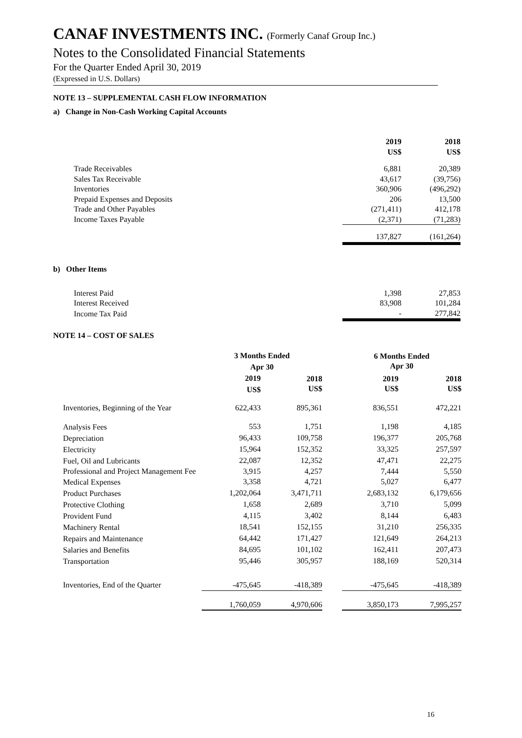CANAF INVESTMENTS INC. (Formerly Canaf Group Inc.)
Notes to the Consolidated Financial Statements
For the Quarter Ended April 30, 2019
(Expressed in U.S. Dollars)
NOTE 13 – SUPPLEMENTAL CASH FLOW INFORMATION
a) Change in Non-Cash Working Capital Accounts
| | 2019 US$ | 2018 US$ |
| --- | --- | --- |
| Trade Receivables | 6,881 | 20,389 |
| Sales Tax Receivable | 43,617 | (39,756) |
| Inventories | 360,906 | (496,292) |
| Prepaid Expenses and Deposits | 206 | 13,500 |
| Trade and Other Payables | (271,411) | 412,178 |
| Income Taxes Payable | (2,371) | (71,283) |
| | 137,827 | (161,264) |
b) Other Items
| Interest Paid | 1,398 | 27,853 |
| Interest Received | 83,908 | 101,284 |
| Income Tax Paid | - | 277,842 |
NOTE 14 – COST OF SALES
| | 3 Months Ended Apr 30 | | | 6 Months Ended Apr 30 | |
| --- | --- | --- | --- | --- | --- |
| | 2019 US$ | 2018 US$ | | 2019 US$ | 2018 US$ |
| Inventories, Beginning of the Year | 622,433 | 895,361 | | 836,551 | 472,221 |
| Analysis Fees | 553 | 1,751 | | 1,198 | 4,185 |
| Depreciation | 96,433 | 109,758 | | 196,377 | 205,768 |
| Electricity | 15,964 | 152,352 | | 33,325 | 257,597 |
| Fuel, Oil and Lubricants | 22,087 | 12,352 | | 47,471 | 22,275 |
| Professional and Project Management Fee | 3,915 | 4,257 | | 7,444 | 5,550 |
| Medical Expenses | 3,358 | 4,721 | | 5,027 | 6,477 |
| Product Purchases | 1,202,064 | 3,471,711 | | 2,683,132 | 6,179,656 |
| Protective Clothing | 1,658 | 2,689 | | 3,710 | 5,099 |
| Provident Fund | 4,115 | 3,402 | | 8,144 | 6,483 |
| Machinery Rental | 18,541 | 152,155 | | 31,210 | 256,335 |
| Repairs and Maintenance | 64,442 | 171,427 | | 121,649 | 264,213 |
| Salaries and Benefits | 84,695 | 101,102 | | 162,411 | 207,473 |
| Transportation | 95,446 | 305,957 | | 188,169 | 520,314 |
| Inventories, End of the Quarter | -475,645 | -418,389 | | -475,645 | -418,389 |
| | 1,760,059 | 4,970,606 | | 3,850,173 | 7,995,257 |
16